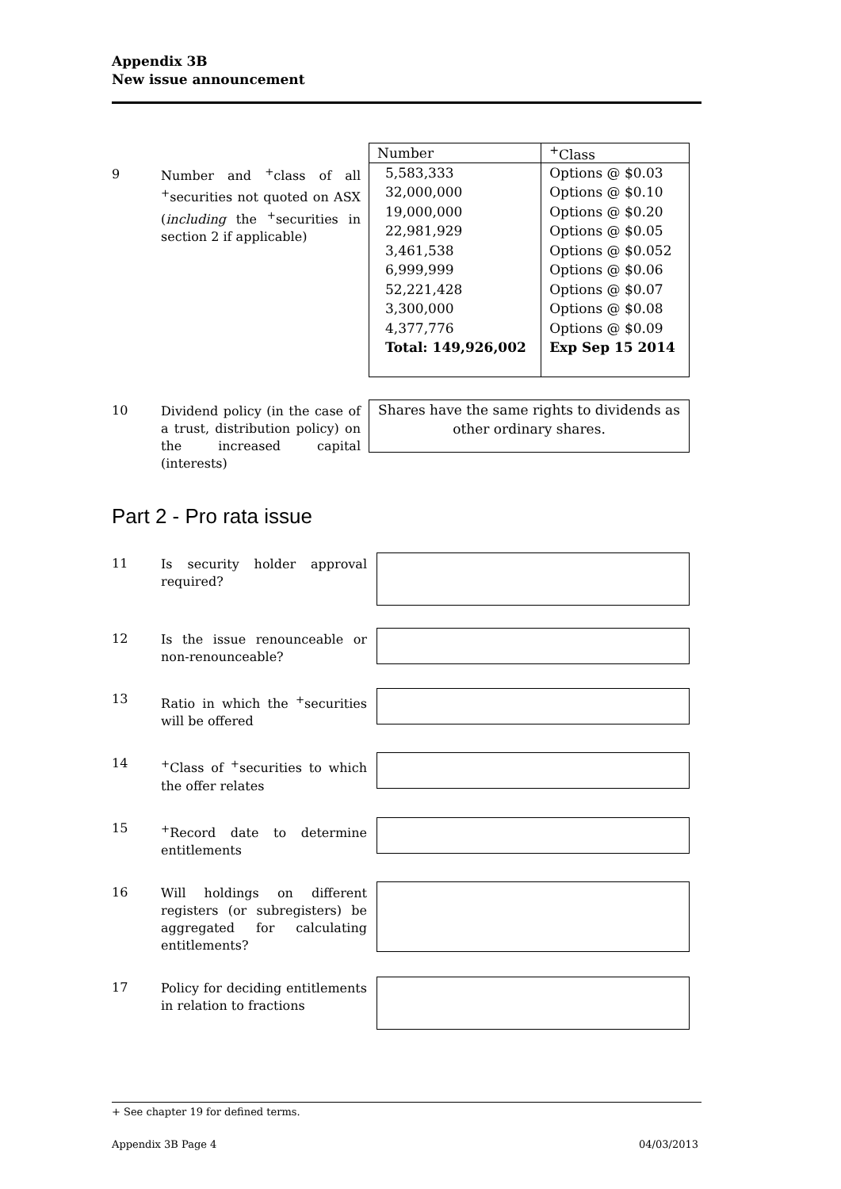Appendix 3B
New issue announcement
9
Number and <sup>+</sup>class of all <sup>+</sup>securities not quoted on ASX (including the <sup>+</sup>securities in section 2 if applicable)
| Number | <sup>+</sup>Class |
| --- | --- |
| 5,583,333 32,000,000 19,000,000 22,981,929 3,461,538 6,999,999 52,221,428 3,300,000 4,377,776 Total: 149,926,002 | Options @ $0.03 Options @ $0.10 Options @ $0.20 Options @ $0.05 Options @ $0.052 Options @ $0.06 Options @ $0.07 Options @ $0.08 Options @ $0.09 Exp Sep 15 2014 |
10
Dividend policy (in the case of a trust, distribution policy) on the increased capital (interests)
Shares have the same rights to dividends as other ordinary shares.
Part 2 - Pro rata issue
11
Is security holder approval required?
12
Is the issue renounceable or non-renounceable?
13
Ratio in which the <sup>+</sup>securities will be offered
14
<sup>+</sup>Class of <sup>+</sup>securities to which the offer relates
15
<sup>+</sup>Record date to determine entitlements
16
Will holdings on different registers (or subregisters) be aggregated for calculating entitlements?
17
Policy for deciding entitlements in relation to fractions
+ See chapter 19 for defined terms.
Appendix 3B Page 4 04/03/2013